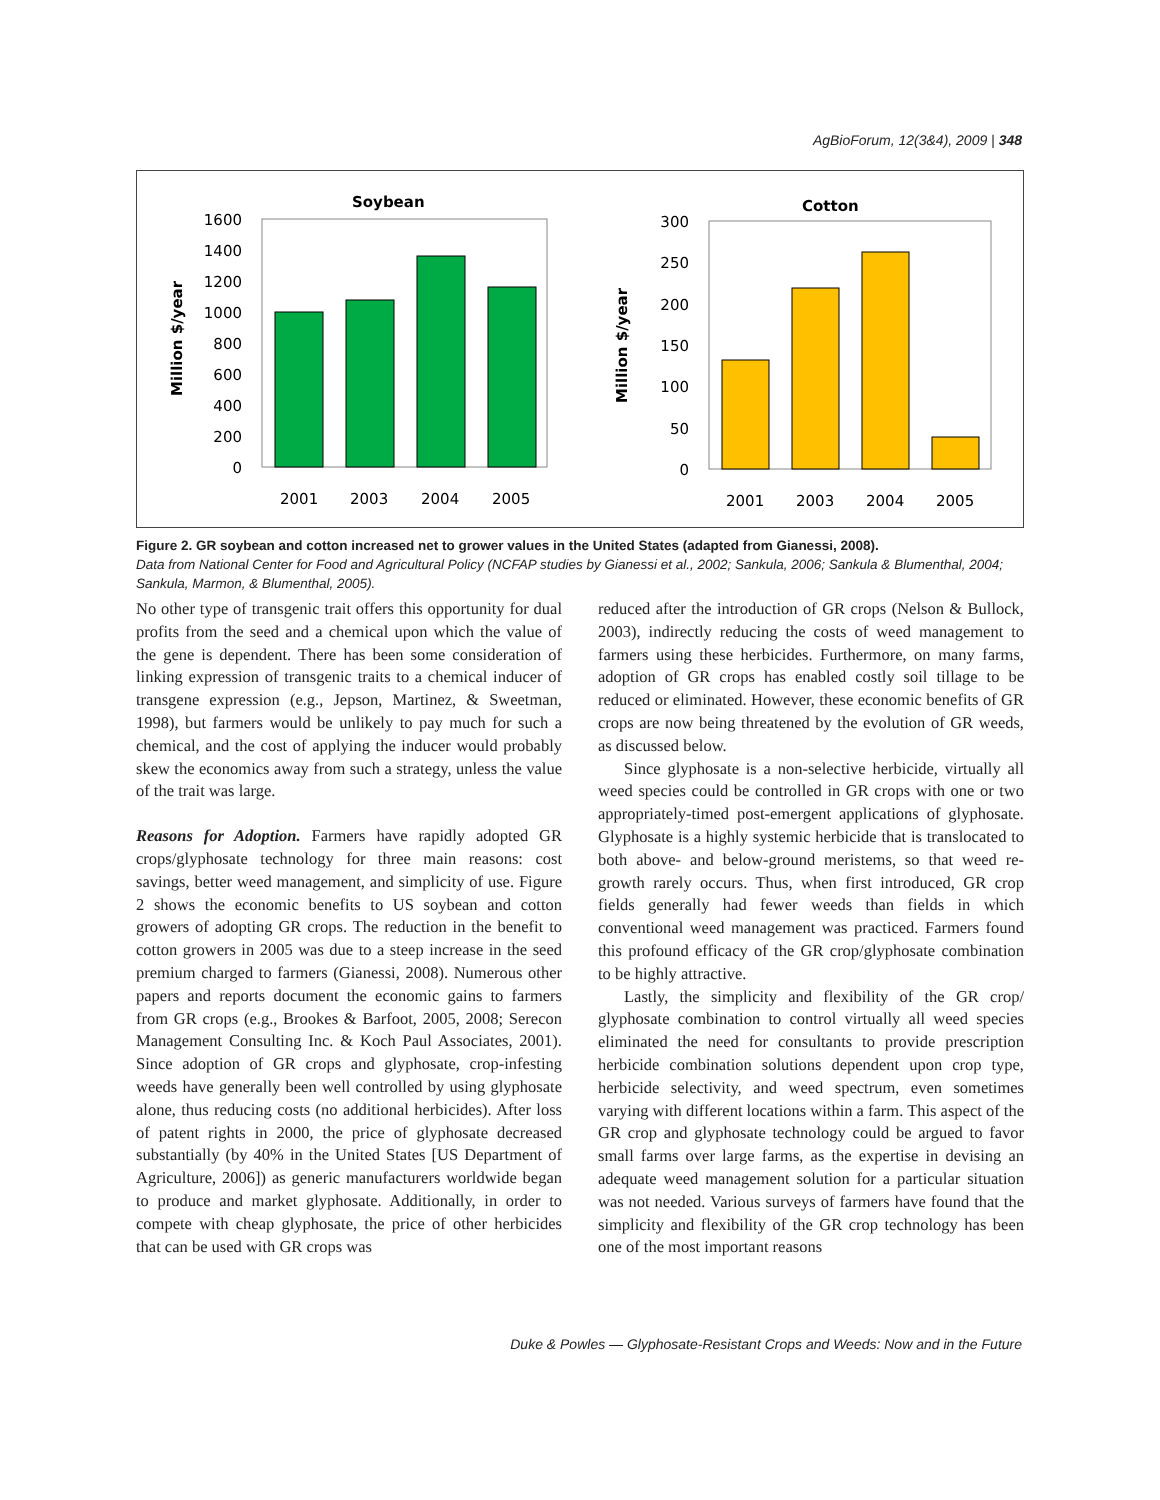AgBioForum, 12(3&4), 2009 | 348
Soybean
Million $/year
1600
1400
1200
1000
800
600
400
200
0
2001
2003
2004
2005
Cotton
Million $/year
300
250
200
150
100
50
0
2001
2003
2004
2005
Figure 2. GR soybean and cotton increased net to grower values in the United States (adapted from Gianessi, 2008).
Data from National Center for Food and Agricultural Policy (NCFAP studies by Gianessi et al., 2002; Sankula, 2006; Sankula & Blumenthal, 2004; Sankula, Marmon, & Blumenthal, 2005).
No other type of transgenic trait offers this opportunity for dual profits from the seed and a chemical upon which the value of the gene is dependent. There has been some consideration of linking expression of transgenic traits to a chemical inducer of transgene expression (e.g., Jepson, Martinez, & Sweetman, 1998), but farmers would be unlikely to pay much for such a chemical, and the cost of applying the inducer would probably skew the economics away from such a strategy, unless the value of the trait was large.
Reasons for Adoption. Farmers have rapidly adopted GR crops/glyphosate technology for three main reasons: cost savings, better weed management, and simplicity of use. Figure 2 shows the economic benefits to US soybean and cotton growers of adopting GR crops. The reduction in the benefit to cotton growers in 2005 was due to a steep increase in the seed premium charged to farmers (Gianessi, 2008). Numerous other papers and reports document the economic gains to farmers from GR crops (e.g., Brookes & Barfoot, 2005, 2008; Serecon Management Consulting Inc. & Koch Paul Associates, 2001). Since adoption of GR crops and glyphosate, crop-infesting weeds have generally been well controlled by using glyphosate alone, thus reducing costs (no additional herbicides). After loss of patent rights in 2000, the price of glyphosate decreased substantially (by 40% in the United States [US Department of Agriculture, 2006]) as generic manufacturers worldwide began to produce and market glyphosate. Additionally, in order to compete with cheap glyphosate, the price of other herbicides that can be used with GR crops was
reduced after the introduction of GR crops (Nelson & Bullock, 2003), indirectly reducing the costs of weed management to farmers using these herbicides. Furthermore, on many farms, adoption of GR crops has enabled costly soil tillage to be reduced or eliminated. However, these economic benefits of GR crops are now being threatened by the evolution of GR weeds, as discussed below.
Since glyphosate is a non-selective herbicide, virtually all weed species could be controlled in GR crops with one or two appropriately-timed post-emergent applications of glyphosate. Glyphosate is a highly systemic herbicide that is translocated to both above- and below-ground meristems, so that weed re-growth rarely occurs. Thus, when first introduced, GR crop fields generally had fewer weeds than fields in which conventional weed management was practiced. Farmers found this profound efficacy of the GR crop/glyphosate combination to be highly attractive.
Lastly, the simplicity and flexibility of the GR crop/ glyphosate combination to control virtually all weed species eliminated the need for consultants to provide prescription herbicide combination solutions dependent upon crop type, herbicide selectivity, and weed spectrum, even sometimes varying with different locations within a farm. This aspect of the GR crop and glyphosate technology could be argued to favor small farms over large farms, as the expertise in devising an adequate weed management solution for a particular situation was not needed. Various surveys of farmers have found that the simplicity and flexibility of the GR crop technology has been one of the most important reasons
Duke & Powles — Glyphosate-Resistant Crops and Weeds: Now and in the Future